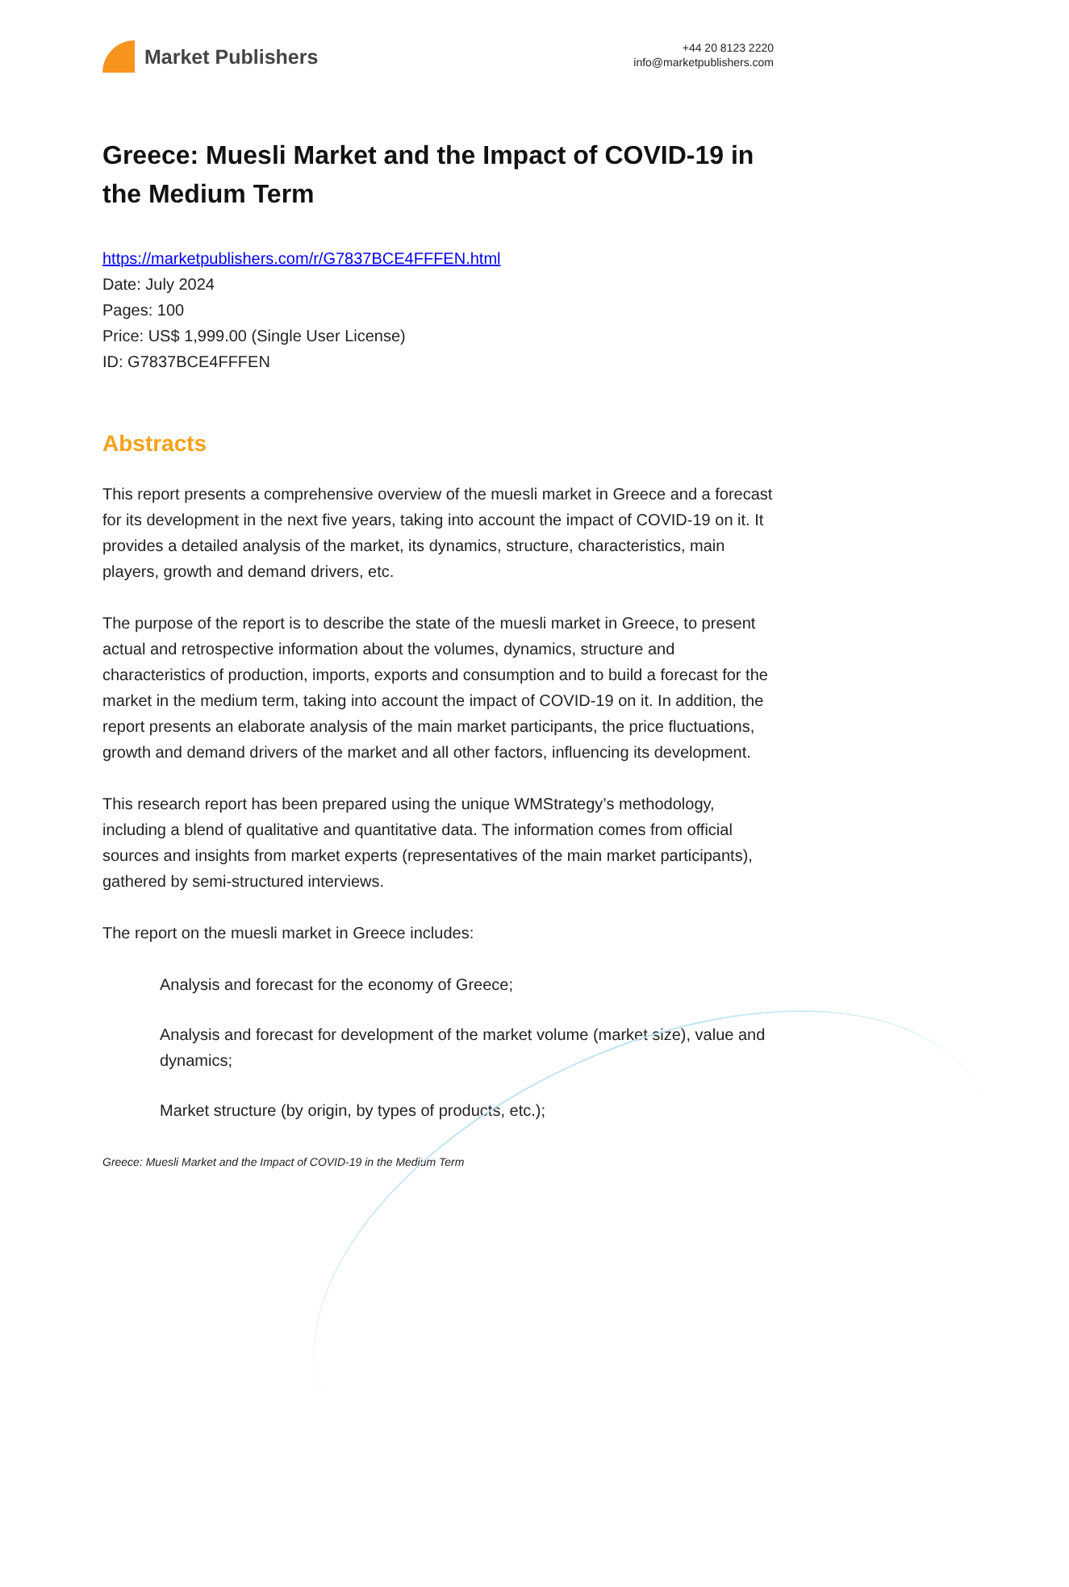Market Publishers
+44 20 8123 2220
info@marketpublishers.com
Greece: Muesli Market and the Impact of COVID-19 in the Medium Term
https://marketpublishers.com/r/G7837BCE4FFFEN.html
Date: July 2024
Pages: 100
Price: US$ 1,999.00 (Single User License)
ID: G7837BCE4FFFEN
Abstracts
This report presents a comprehensive overview of the muesli market in Greece and a forecast for its development in the next five years, taking into account the impact of COVID-19 on it. It provides a detailed analysis of the market, its dynamics, structure, characteristics, main players, growth and demand drivers, etc.
The purpose of the report is to describe the state of the muesli market in Greece, to present actual and retrospective information about the volumes, dynamics, structure and characteristics of production, imports, exports and consumption and to build a forecast for the market in the medium term, taking into account the impact of COVID-19 on it. In addition, the report presents an elaborate analysis of the main market participants, the price fluctuations, growth and demand drivers of the market and all other factors, influencing its development.
This research report has been prepared using the unique WMStrategy’s methodology, including a blend of qualitative and quantitative data. The information comes from official sources and insights from market experts (representatives of the main market participants), gathered by semi-structured interviews.
The report on the muesli market in Greece includes:
Analysis and forecast for the economy of Greece;
Analysis and forecast for development of the market volume (market size), value and dynamics;
Market structure (by origin, by types of products, etc.);
Greece: Muesli Market and the Impact of COVID-19 in the Medium Term